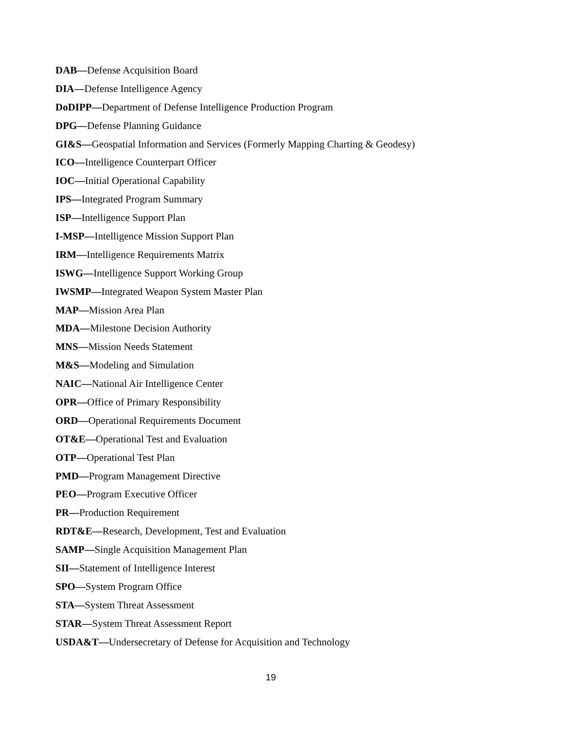DAB—Defense Acquisition Board
DIA—Defense Intelligence Agency
DoDIPP—Department of Defense Intelligence Production Program
DPG—Defense Planning Guidance
GI&S—Geospatial Information and Services (Formerly Mapping Charting & Geodesy)
ICO—Intelligence Counterpart Officer
IOC—Initial Operational Capability
IPS—Integrated Program Summary
ISP—Intelligence Support Plan
I-MSP—Intelligence Mission Support Plan
IRM—Intelligence Requirements Matrix
ISWG—Intelligence Support Working Group
IWSMP—Integrated Weapon System Master Plan
MAP—Mission Area Plan
MDA—Milestone Decision Authority
MNS—Mission Needs Statement
M&S—Modeling and Simulation
NAIC—National Air Intelligence Center
OPR—Office of Primary Responsibility
ORD—Operational Requirements Document
OT&E—Operational Test and Evaluation
OTP—Operational Test Plan
PMD—Program Management Directive
PEO—Program Executive Officer
PR—Production Requirement
RDT&E—Research, Development, Test and Evaluation
SAMP—Single Acquisition Management Plan
SII—Statement of Intelligence Interest
SPO—System Program Office
STA—System Threat Assessment
STAR—System Threat Assessment Report
USDA&T—Undersecretary of Defense for Acquisition and Technology
19